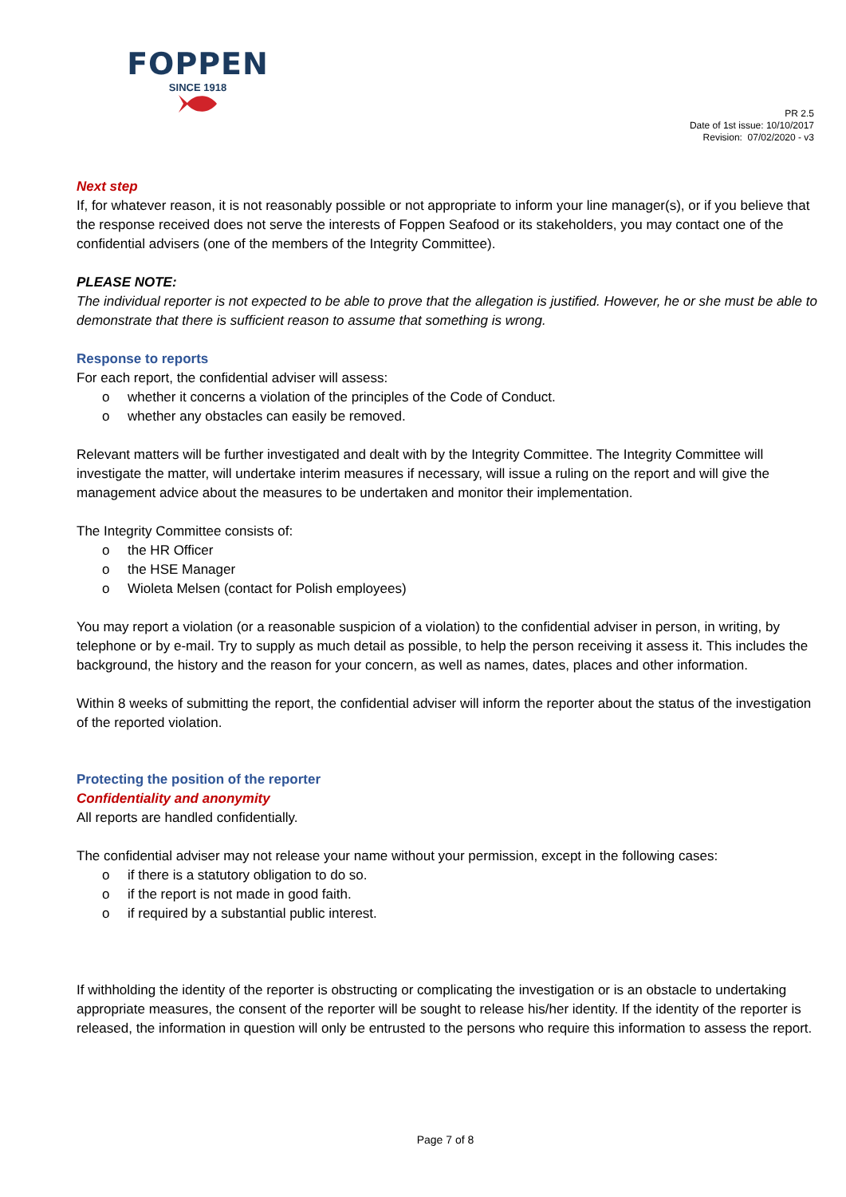FOPPEN
SINCE 1918
PR 2.5
Date of 1st issue: 10/10/2017
Revision: 07/02/2020 - v3
Next step
If, for whatever reason, it is not reasonably possible or not appropriate to inform your line manager(s), or if you believe that the response received does not serve the interests of Foppen Seafood or its stakeholders, you may contact one of the confidential advisers (one of the members of the Integrity Committee).
PLEASE NOTE:
The individual reporter is not expected to be able to prove that the allegation is justified. However, he or she must be able to demonstrate that there is sufficient reason to assume that something is wrong.
Response to reports
For each report, the confidential adviser will assess:
o whether it concerns a violation of the principles of the Code of Conduct.
o whether any obstacles can easily be removed.
Relevant matters will be further investigated and dealt with by the Integrity Committee. The Integrity Committee will investigate the matter, will undertake interim measures if necessary, will issue a ruling on the report and will give the management advice about the measures to be undertaken and monitor their implementation.
The Integrity Committee consists of:
o the HR Officer
o the HSE Manager
o Wioleta Melsen (contact for Polish employees)
You may report a violation (or a reasonable suspicion of a violation) to the confidential adviser in person, in writing, by telephone or by e-mail. Try to supply as much detail as possible, to help the person receiving it assess it. This includes the background, the history and the reason for your concern, as well as names, dates, places and other information.
Within 8 weeks of submitting the report, the confidential adviser will inform the reporter about the status of the investigation of the reported violation.
Protecting the position of the reporter
Confidentiality and anonymity
All reports are handled confidentially.
The confidential adviser may not release your name without your permission, except in the following cases:
o if there is a statutory obligation to do so.
o if the report is not made in good faith.
o if required by a substantial public interest.
If withholding the identity of the reporter is obstructing or complicating the investigation or is an obstacle to undertaking appropriate measures, the consent of the reporter will be sought to release his/her identity. If the identity of the reporter is released, the information in question will only be entrusted to the persons who require this information to assess the report.
Page 7 of 8